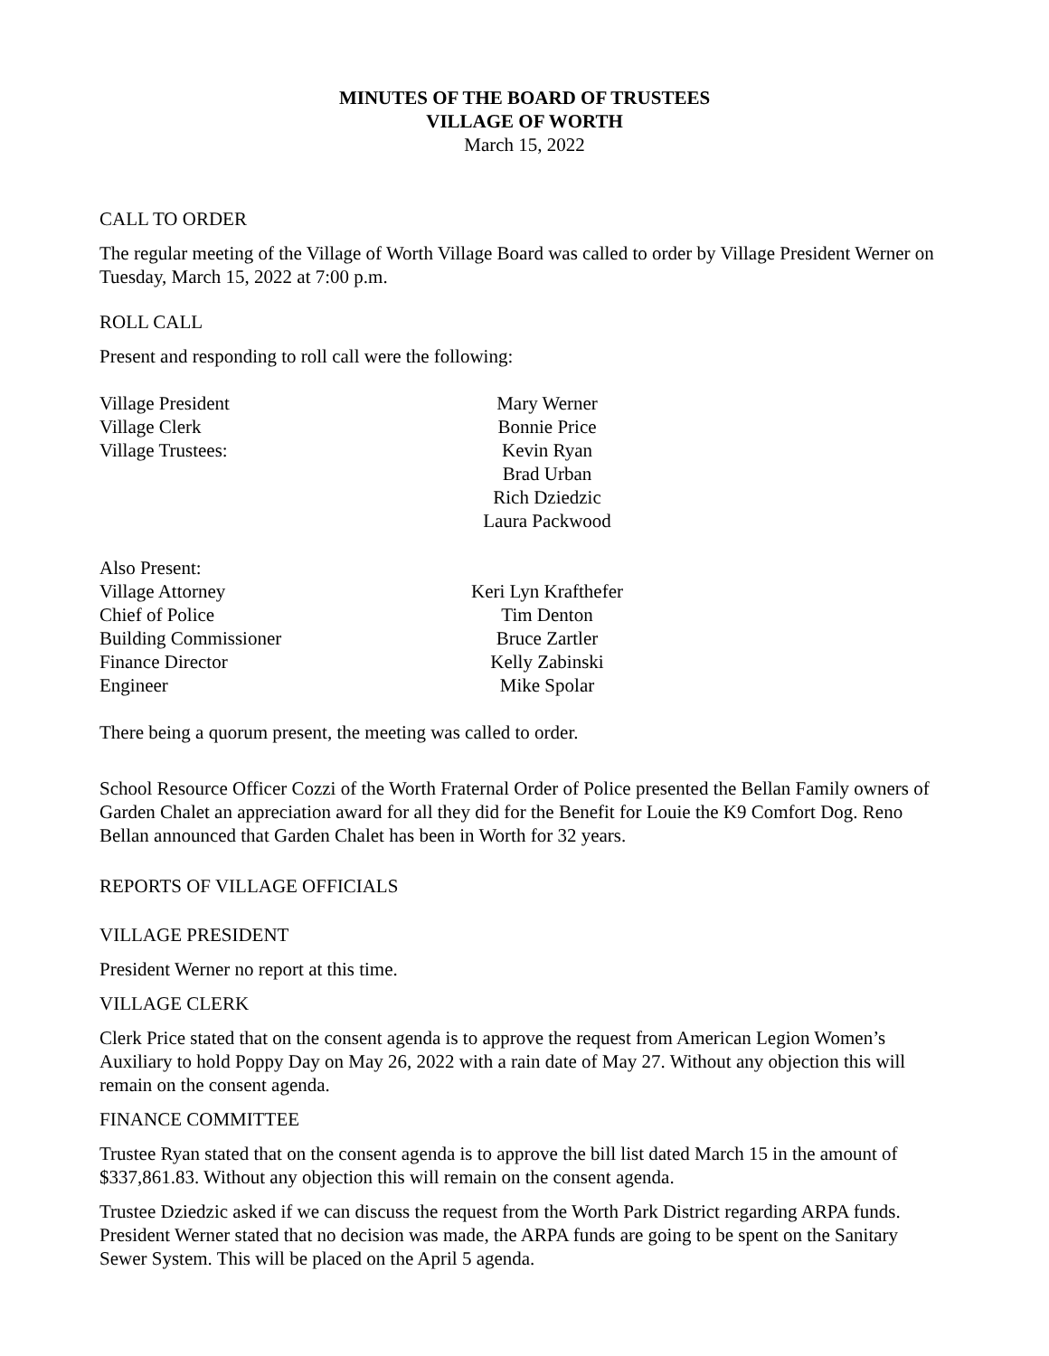MINUTES OF THE BOARD OF TRUSTEES
VILLAGE OF WORTH
March 15, 2022
CALL TO ORDER
The regular meeting of the Village of Worth Village Board was called to order by Village President Werner on Tuesday, March 15, 2022 at 7:00 p.m.
ROLL CALL
Present and responding to roll call were the following:
Village President Mary Werner
Village Clerk Bonnie Price
Village Trustees: Kevin Ryan
Brad Urban
Rich Dziedzic
Laura Packwood
Also Present:
Village Attorney Keri Lyn Krafthefer
Chief of Police Tim Denton
Building Commissioner Bruce Zartler
Finance Director Kelly Zabinski
Engineer Mike Spolar
There being a quorum present, the meeting was called to order.
School Resource Officer Cozzi of the Worth Fraternal Order of Police presented the Bellan Family owners of Garden Chalet an appreciation award for all they did for the Benefit for Louie the K9 Comfort Dog. Reno Bellan announced that Garden Chalet has been in Worth for 32 years.
REPORTS OF VILLAGE OFFICIALS
VILLAGE PRESIDENT
President Werner no report at this time.
VILLAGE CLERK
Clerk Price stated that on the consent agenda is to approve the request from American Legion Women’s Auxiliary to hold Poppy Day on May 26, 2022 with a rain date of May 27. Without any objection this will remain on the consent agenda.
FINANCE COMMITTEE
Trustee Ryan stated that on the consent agenda is to approve the bill list dated March 15 in the amount of $337,861.83. Without any objection this will remain on the consent agenda.
Trustee Dziedzic asked if we can discuss the request from the Worth Park District regarding ARPA funds. President Werner stated that no decision was made, the ARPA funds are going to be spent on the Sanitary Sewer System. This will be placed on the April 5 agenda.